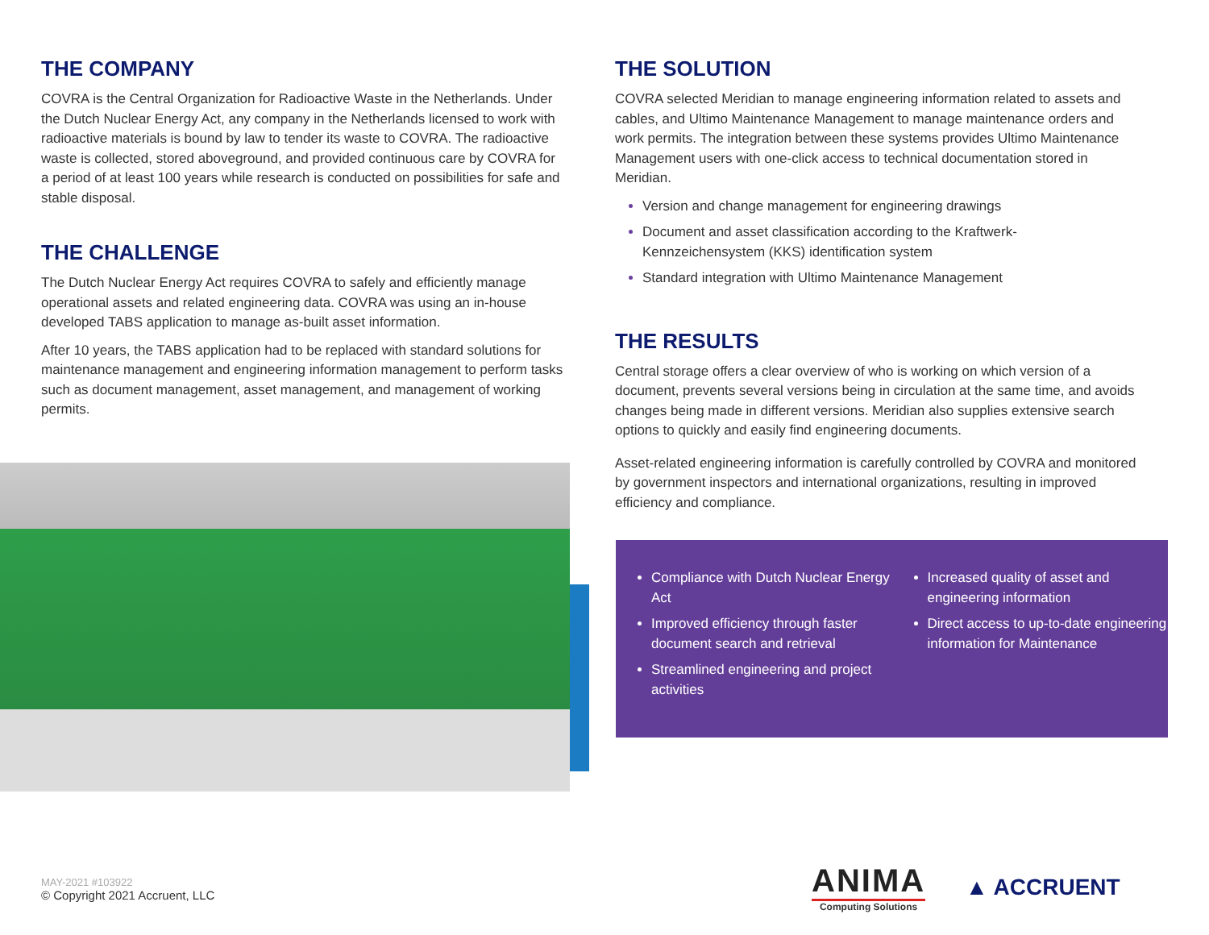THE COMPANY
COVRA is the Central Organization for Radioactive Waste in the Netherlands. Under the Dutch Nuclear Energy Act, any company in the Netherlands licensed to work with radioactive materials is bound by law to tender its waste to COVRA. The radioactive waste is collected, stored aboveground, and provided continuous care by COVRA for a period of at least 100 years while research is conducted on possibilities for safe and stable disposal.
THE CHALLENGE
The Dutch Nuclear Energy Act requires COVRA to safely and efficiently manage operational assets and related engineering data. COVRA was using an in-house developed TABS application to manage as-built asset information.
After 10 years, the TABS application had to be replaced with standard solutions for maintenance management and engineering information management to perform tasks such as document management, asset management, and management of working permits.
THE SOLUTION
COVRA selected Meridian to manage engineering information related to assets and cables, and Ultimo Maintenance Management to manage maintenance orders and work permits. The integration between these systems provides Ultimo Maintenance Management users with one-click access to technical documentation stored in Meridian.
Version and change management for engineering drawings
Document and asset classification according to the Kraftwerk-Kennzeichensystem (KKS) identification system
Standard integration with Ultimo Maintenance Management
THE RESULTS
Central storage offers a clear overview of who is working on which version of a document, prevents several versions being in circulation at the same time, and avoids changes being made in different versions. Meridian also supplies extensive search options to quickly and easily find engineering documents.
Asset-related engineering information is carefully controlled by COVRA and monitored by government inspectors and international organizations, resulting in improved efficiency and compliance.
Compliance with Dutch Nuclear Energy Act
Improved efficiency through faster document search and retrieval
Streamlined engineering and project activities
Increased quality of asset and engineering information
Direct access to up-to-date engineering information for Maintenance
MAY-2021 #103922
© Copyright 2021 Accruent, LLC
ANIMA
Computing Solutions
▲ ACCRUENT